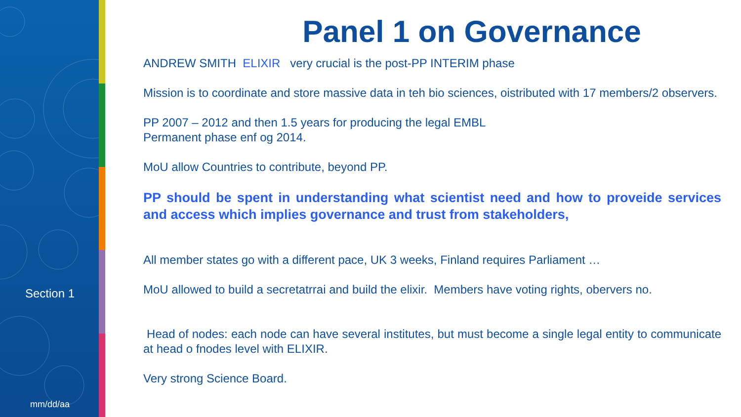Section 1
mm/dd/aa
Panel 1 on Governance
ANDREW SMITH ELIXIR very crucial is the post-PP INTERIM phase
Mission is to coordinate and store massive data in teh bio sciences, oistributed with 17 members/2 observers.
PP 2007 – 2012 and then 1.5 years for producing the legal EMBL
Permanent phase enf og 2014.
MoU allow Countries to contribute, beyond PP.
PP should be spent in understanding what scientist need and how to proveide services and access which implies governance and trust from stakeholders,
All member states go with a different pace, UK 3 weeks, Finland requires Parliament …
MoU allowed to build a secretatrrai and build the elixir. Members have voting rights, obervers no.
Head of nodes: each node can have several institutes, but must become a single legal entity to communicate at head o fnodes level with ELIXIR.
Very strong Science Board.